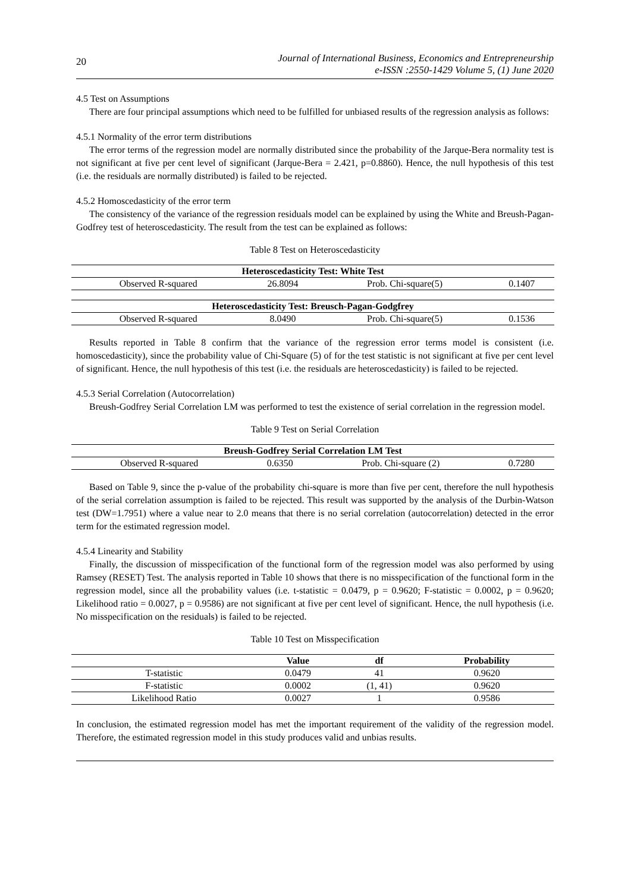20
Journal of International Business, Economics and Entrepreneurship
e-ISSN :2550-1429 Volume 5, (1) June 2020
4.5 Test on Assumptions
There are four principal assumptions which need to be fulfilled for unbiased results of the regression analysis as follows:
4.5.1 Normality of the error term distributions
The error terms of the regression model are normally distributed since the probability of the Jarque-Bera normality test is not significant at five per cent level of significant (Jarque-Bera = 2.421, p=0.8860). Hence, the null hypothesis of this test (i.e. the residuals are normally distributed) is failed to be rejected.
4.5.2 Homoscedasticity of the error term
The consistency of the variance of the regression residuals model can be explained by using the White and Breush-Pagan-Godfrey test of heteroscedasticity. The result from the test can be explained as follows:
Table 8 Test on Heteroscedasticity
| Heteroscedasticity Test: White Test | | | |
| --- | --- | --- | --- |
| Observed R-squared | 26.8094 | Prob. Chi-square(5) | 0.1407 |
| Heteroscedasticity Test: Breusch-Pagan-Godgfrey | | | |
| Observed R-squared | 8.0490 | Prob. Chi-square(5) | 0.1536 |
Results reported in Table 8 confirm that the variance of the regression error terms model is consistent (i.e. homoscedasticity), since the probability value of Chi-Square (5) of for the test statistic is not significant at five per cent level of significant. Hence, the null hypothesis of this test (i.e. the residuals are heteroscedasticity) is failed to be rejected.
4.5.3 Serial Correlation (Autocorrelation)
Breush-Godfrey Serial Correlation LM was performed to test the existence of serial correlation in the regression model.
Table 9 Test on Serial Correlation
| Breush-Godfrey Serial Correlation LM Test | | | |
| --- | --- | --- | --- |
| Observed R-squared | 0.6350 | Prob. Chi-square (2) | 0.7280 |
Based on Table 9, since the p-value of the probability chi-square is more than five per cent, therefore the null hypothesis of the serial correlation assumption is failed to be rejected. This result was supported by the analysis of the Durbin-Watson test (DW=1.7951) where a value near to 2.0 means that there is no serial correlation (autocorrelation) detected in the error term for the estimated regression model.
4.5.4 Linearity and Stability
Finally, the discussion of misspecification of the functional form of the regression model was also performed by using Ramsey (RESET) Test. The analysis reported in Table 10 shows that there is no misspecification of the functional form in the regression model, since all the probability values (i.e. t-statistic = 0.0479, p = 0.9620; F-statistic = 0.0002, p = 0.9620; Likelihood ratio = 0.0027, p = 0.9586) are not significant at five per cent level of significant. Hence, the null hypothesis (i.e. No misspecification on the residuals) is failed to be rejected.
Table 10 Test on Misspecification
| | Value | df | Probability |
| --- | --- | --- | --- |
| T-statistic | 0.0479 | 41 | 0.9620 |
| F-statistic | 0.0002 | (1, 41) | 0.9620 |
| Likelihood Ratio | 0.0027 | 1 | 0.9586 |
In conclusion, the estimated regression model has met the important requirement of the validity of the regression model. Therefore, the estimated regression model in this study produces valid and unbias results.